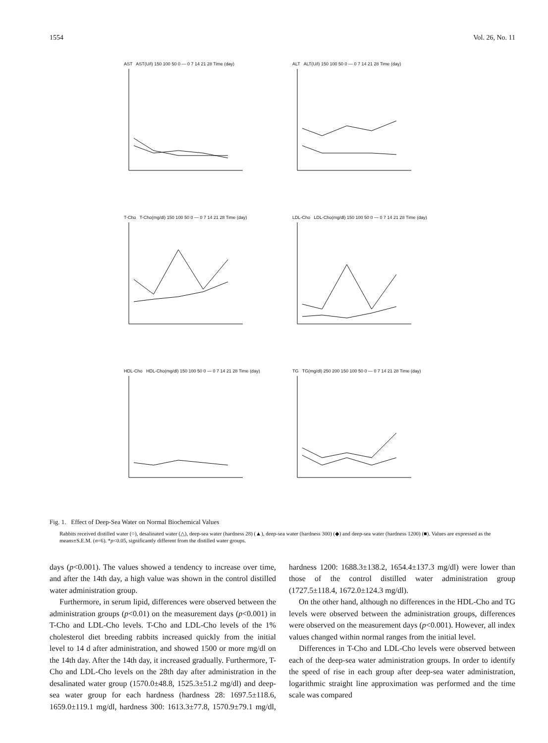1554 Vol. 26, No. 11
AST AST(U/l) 150 100 50 0 — 0 7 14 21 28 Time (day)
ALT ALT(U/l) 150 100 50 0 — 0 7 14 21 28 Time (day)
T-Cho T-Cho(mg/dl) 150 100 50 0 — 0 7 14 21 28 Time (day)
LDL-Cho LDL-Cho(mg/dl) 150 100 50 0 — 0 7 14 21 28 Time (day)
HDL-Cho HDL-Cho(mg/dl) 150 100 50 0 — 0 7 14 21 28 Time (day)
TG TG(mg/dl) 250 200 150 100 50 0 — 0 7 14 21 28 Time (day)
Fig. 1. Effect of Deep-Sea Water on Normal Biochemical Values
Rabbits received distilled water (○), desalinated water (△), deep-sea water (hardness 28) (▲), deep-sea water (hardness 300) (◆) and deep-sea water (hardness 1200) (■). Values are expressed as the means±S.E.M. (n=6). *p<0.05, significantly different from the distilled water groups.
days (p<0.001). The values showed a tendency to increase over time, and after the 14th day, a high value was shown in the control distilled water administration group.
Furthermore, in serum lipid, differences were observed between the administration groups (p<0.01) on the measurement days (p<0.001) in T-Cho and LDL-Cho levels. T-Cho and LDL-Cho levels of the 1% cholesterol diet breeding rabbits increased quickly from the initial level to 14 d after administration, and showed 1500 or more mg/dl on the 14th day. After the 14th day, it increased gradually. Furthermore, T-Cho and LDL-Cho levels on the 28th day after administration in the desalinated water group (1570.0±48.8, 1525.3±51.2 mg/dl) and deep-sea water group for each hardness (hardness 28: 1697.5±118.6, 1659.0±119.1 mg/dl, hardness 300: 1613.3±77.8, 1570.9±79.1 mg/dl, hardness 1200: 1688.3±138.2, 1654.4±137.3 mg/dl) were lower than those of the control distilled water administration group (1727.5±118.4, 1672.0±124.3 mg/dl).
On the other hand, although no differences in the HDL-Cho and TG levels were observed between the administration groups, differences were observed on the measurement days (p<0.001). However, all index values changed within normal ranges from the initial level.
Differences in T-Cho and LDL-Cho levels were observed between each of the deep-sea water administration groups. In order to identify the speed of rise in each group after deep-sea water administration, logarithmic straight line approximation was performed and the time scale was compared